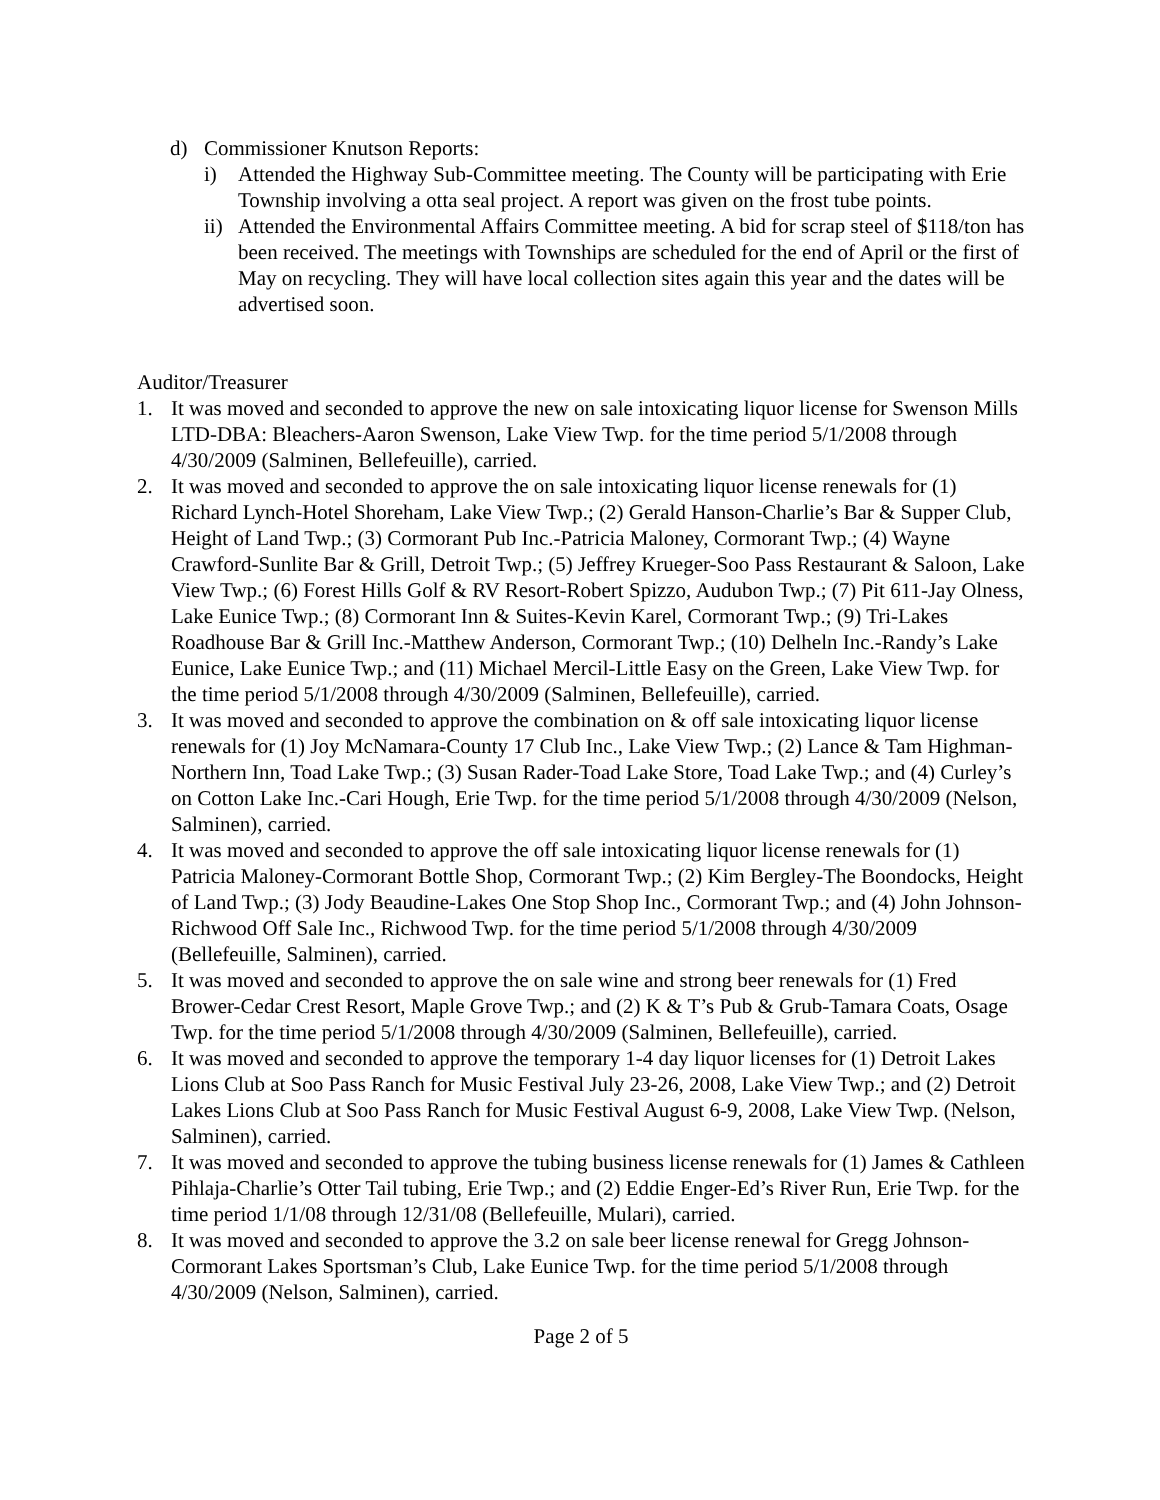d) Commissioner Knutson Reports:
i) Attended the Highway Sub-Committee meeting. The County will be participating with Erie Township involving a otta seal project. A report was given on the frost tube points.
ii) Attended the Environmental Affairs Committee meeting. A bid for scrap steel of $118/ton has been received. The meetings with Townships are scheduled for the end of April or the first of May on recycling. They will have local collection sites again this year and the dates will be advertised soon.
Auditor/Treasurer
1. It was moved and seconded to approve the new on sale intoxicating liquor license for Swenson Mills LTD-DBA: Bleachers-Aaron Swenson, Lake View Twp. for the time period 5/1/2008 through 4/30/2009 (Salminen, Bellefeuille), carried.
2. It was moved and seconded to approve the on sale intoxicating liquor license renewals for (1) Richard Lynch-Hotel Shoreham, Lake View Twp.; (2) Gerald Hanson-Charlie’s Bar & Supper Club, Height of Land Twp.; (3) Cormorant Pub Inc.-Patricia Maloney, Cormorant Twp.; (4) Wayne Crawford-Sunlite Bar & Grill, Detroit Twp.; (5) Jeffrey Krueger-Soo Pass Restaurant & Saloon, Lake View Twp.; (6) Forest Hills Golf & RV Resort-Robert Spizzo, Audubon Twp.; (7) Pit 611-Jay Olness, Lake Eunice Twp.; (8) Cormorant Inn & Suites-Kevin Karel, Cormorant Twp.; (9) Tri-Lakes Roadhouse Bar & Grill Inc.-Matthew Anderson, Cormorant Twp.; (10) Delheln Inc.-Randy’s Lake Eunice, Lake Eunice Twp.; and (11) Michael Mercil-Little Easy on the Green, Lake View Twp. for the time period 5/1/2008 through 4/30/2009 (Salminen, Bellefeuille), carried.
3. It was moved and seconded to approve the combination on & off sale intoxicating liquor license renewals for (1) Joy McNamara-County 17 Club Inc., Lake View Twp.; (2) Lance & Tam Highman-Northern Inn, Toad Lake Twp.; (3) Susan Rader-Toad Lake Store, Toad Lake Twp.; and (4) Curley’s on Cotton Lake Inc.-Cari Hough, Erie Twp. for the time period 5/1/2008 through 4/30/2009 (Nelson, Salminen), carried.
4. It was moved and seconded to approve the off sale intoxicating liquor license renewals for (1) Patricia Maloney-Cormorant Bottle Shop, Cormorant Twp.; (2) Kim Bergley-The Boondocks, Height of Land Twp.; (3) Jody Beaudine-Lakes One Stop Shop Inc., Cormorant Twp.; and (4) John Johnson-Richwood Off Sale Inc., Richwood Twp. for the time period 5/1/2008 through 4/30/2009 (Bellefeuille, Salminen), carried.
5. It was moved and seconded to approve the on sale wine and strong beer renewals for (1) Fred Brower-Cedar Crest Resort, Maple Grove Twp.; and (2) K & T’s Pub & Grub-Tamara Coats, Osage Twp. for the time period 5/1/2008 through 4/30/2009 (Salminen, Bellefeuille), carried.
6. It was moved and seconded to approve the temporary 1-4 day liquor licenses for (1) Detroit Lakes Lions Club at Soo Pass Ranch for Music Festival July 23-26, 2008, Lake View Twp.; and (2) Detroit Lakes Lions Club at Soo Pass Ranch for Music Festival August 6-9, 2008, Lake View Twp. (Nelson, Salminen), carried.
7. It was moved and seconded to approve the tubing business license renewals for (1) James & Cathleen Pihlaja-Charlie’s Otter Tail tubing, Erie Twp.; and (2) Eddie Enger-Ed’s River Run, Erie Twp. for the time period 1/1/08 through 12/31/08 (Bellefeuille, Mulari), carried.
8. It was moved and seconded to approve the 3.2 on sale beer license renewal for Gregg Johnson-Cormorant Lakes Sportsman’s Club, Lake Eunice Twp. for the time period 5/1/2008 through 4/30/2009 (Nelson, Salminen), carried.
Page 2 of 5